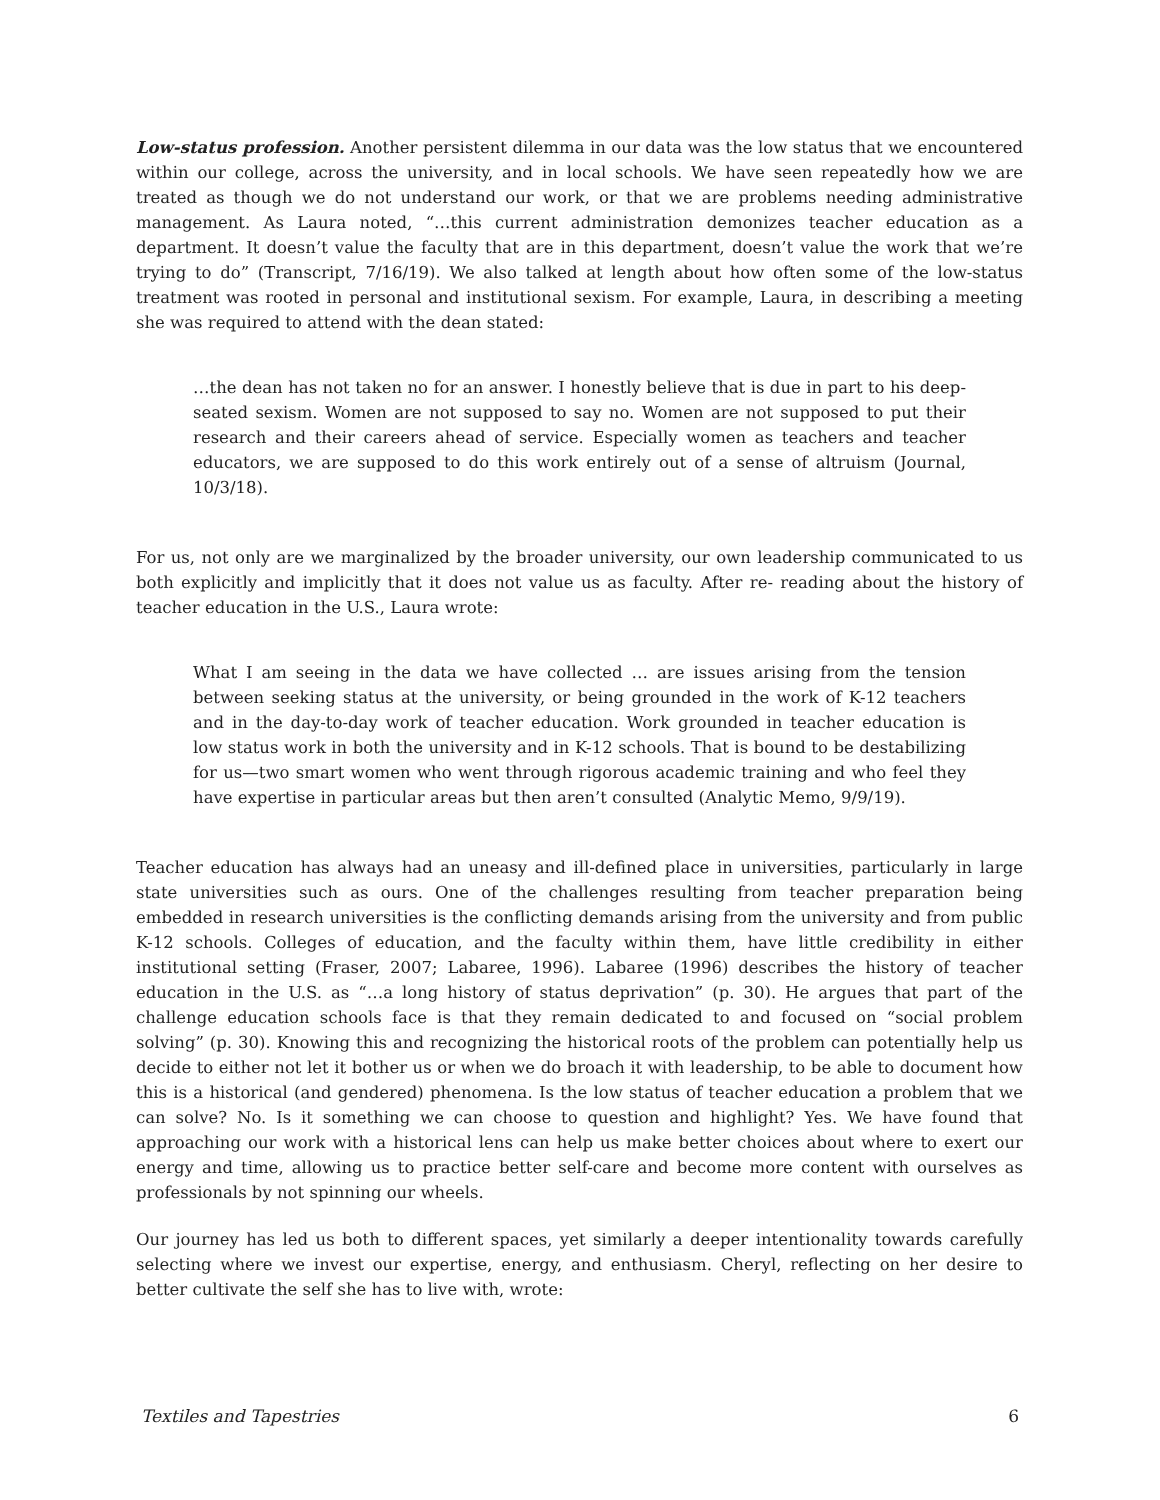Low-status profession. Another persistent dilemma in our data was the low status that we encountered within our college, across the university, and in local schools. We have seen repeatedly how we are treated as though we do not understand our work, or that we are problems needing administrative management. As Laura noted, “…this current administration demonizes teacher education as a department. It doesn’t value the faculty that are in this department, doesn’t value the work that we’re trying to do” (Transcript, 7/16/19). We also talked at length about how often some of the low-status treatment was rooted in personal and institutional sexism. For example, Laura, in describing a meeting she was required to attend with the dean stated:
…the dean has not taken no for an answer. I honestly believe that is due in part to his deep-seated sexism. Women are not supposed to say no. Women are not supposed to put their research and their careers ahead of service. Especially women as teachers and teacher educators, we are supposed to do this work entirely out of a sense of altruism (Journal, 10/3/18).
For us, not only are we marginalized by the broader university, our own leadership communicated to us both explicitly and implicitly that it does not value us as faculty. After re- reading about the history of teacher education in the U.S., Laura wrote:
What I am seeing in the data we have collected … are issues arising from the tension between seeking status at the university, or being grounded in the work of K-12 teachers and in the day-to-day work of teacher education. Work grounded in teacher education is low status work in both the university and in K-12 schools. That is bound to be destabilizing for us—two smart women who went through rigorous academic training and who feel they have expertise in particular areas but then aren’t consulted (Analytic Memo, 9/9/19).
Teacher education has always had an uneasy and ill-defined place in universities, particularly in large state universities such as ours. One of the challenges resulting from teacher preparation being embedded in research universities is the conflicting demands arising from the university and from public K-12 schools. Colleges of education, and the faculty within them, have little credibility in either institutional setting (Fraser, 2007; Labaree, 1996). Labaree (1996) describes the history of teacher education in the U.S. as “…a long history of status deprivation” (p. 30). He argues that part of the challenge education schools face is that they remain dedicated to and focused on “social problem solving” (p. 30). Knowing this and recognizing the historical roots of the problem can potentially help us decide to either not let it bother us or when we do broach it with leadership, to be able to document how this is a historical (and gendered) phenomena. Is the low status of teacher education a problem that we can solve? No. Is it something we can choose to question and highlight? Yes. We have found that approaching our work with a historical lens can help us make better choices about where to exert our energy and time, allowing us to practice better self-care and become more content with ourselves as professionals by not spinning our wheels.
Our journey has led us both to different spaces, yet similarly a deeper intentionality towards carefully selecting where we invest our expertise, energy, and enthusiasm. Cheryl, reflecting on her desire to better cultivate the self she has to live with, wrote:
Textiles and Tapestries 6